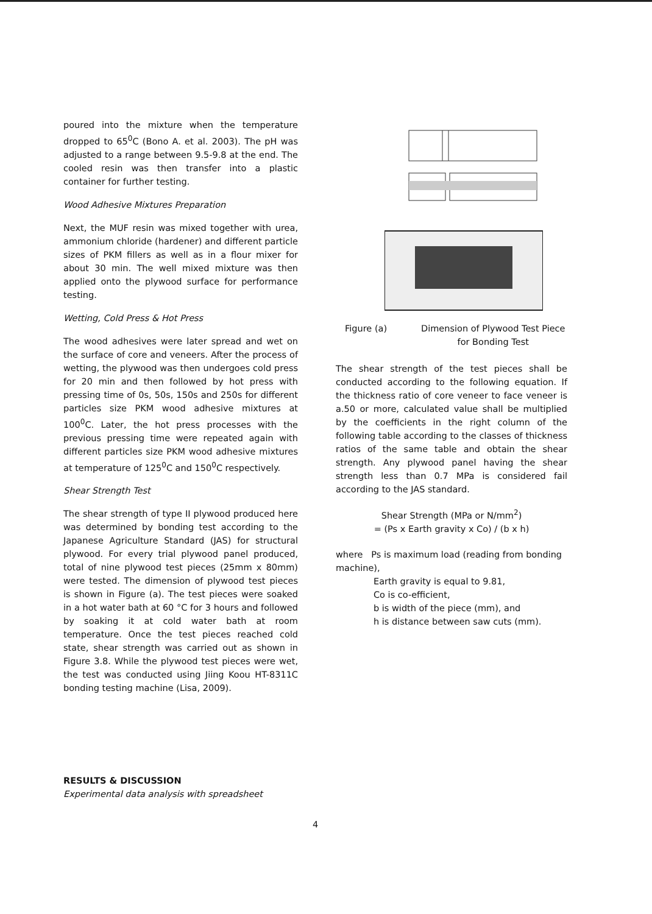poured into the mixture when the temperature dropped to 65<sup>0</sup>C (Bono A. et al. 2003). The pH was adjusted to a range between 9.5-9.8 at the end. The cooled resin was then transfer into a plastic container for further testing.
Wood Adhesive Mixtures Preparation
Next, the MUF resin was mixed together with urea, ammonium chloride (hardener) and different particle sizes of PKM fillers as well as in a flour mixer for about 30 min. The well mixed mixture was then applied onto the plywood surface for performance testing.
Wetting, Cold Press & Hot Press
The wood adhesives were later spread and wet on the surface of core and veneers. After the process of wetting, the plywood was then undergoes cold press for 20 min and then followed by hot press with pressing time of 0s, 50s, 150s and 250s for different particles size PKM wood adhesive mixtures at 100<sup>0</sup>C. Later, the hot press processes with the previous pressing time were repeated again with different particles size PKM wood adhesive mixtures at temperature of 125<sup>0</sup>C and 150<sup>0</sup>C respectively.
Shear Strength Test
The shear strength of type II plywood produced here was determined by bonding test according to the Japanese Agriculture Standard (JAS) for structural plywood. For every trial plywood panel produced, total of nine plywood test pieces (25mm x 80mm) were tested. The dimension of plywood test pieces is shown in Figure (a). The test pieces were soaked in a hot water bath at 60 °C for 3 hours and followed by soaking it at cold water bath at room temperature. Once the test pieces reached cold state, shear strength was carried out as shown in Figure 3.8. While the plywood test pieces were wet, the test was conducted using Jiing Koou HT-8311C bonding testing machine (Lisa, 2009).
Figure (a) Dimension of Plywood Test Piece
for Bonding Test
The shear strength of the test pieces shall be conducted according to the following equation. If the thickness ratio of core veneer to face veneer is a.50 or more, calculated value shall be multiplied by the coefficients in the right column of the following table according to the classes of thickness ratios of the same table and obtain the shear strength. Any plywood panel having the shear strength less than 0.7 MPa is considered fail according to the JAS standard.
Shear Strength (MPa or N/mm<sup>2</sup>)
= (Ps x Earth gravity x Co) / (b x h)
where Ps is maximum load (reading from bonding machine),
Earth gravity is equal to 9.81,
Co is co-efficient,
b is width of the piece (mm), and
h is distance between saw cuts (mm).
RESULTS & DISCUSSION
Experimental data analysis with spreadsheet
4